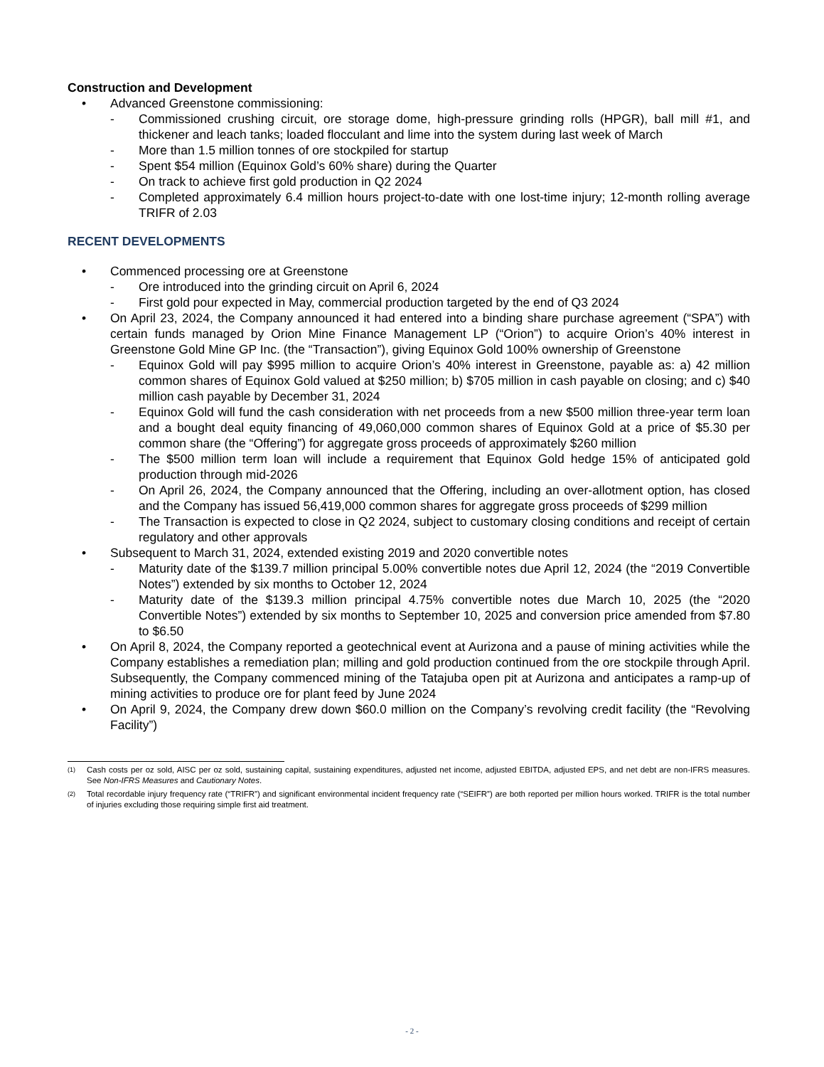Construction and Development
• Advanced Greenstone commissioning:
- Commissioned crushing circuit, ore storage dome, high-pressure grinding rolls (HPGR), ball mill #1, and thickener and leach tanks; loaded flocculant and lime into the system during last week of March
- More than 1.5 million tonnes of ore stockpiled for startup
- Spent $54 million (Equinox Gold’s 60% share) during the Quarter
- On track to achieve first gold production in Q2 2024
- Completed approximately 6.4 million hours project-to-date with one lost-time injury; 12-month rolling average TRIFR of 2.03
RECENT DEVELOPMENTS
• Commenced processing ore at Greenstone
- Ore introduced into the grinding circuit on April 6, 2024
- First gold pour expected in May, commercial production targeted by the end of Q3 2024
• On April 23, 2024, the Company announced it had entered into a binding share purchase agreement (“SPA”) with certain funds managed by Orion Mine Finance Management LP (“Orion”) to acquire Orion’s 40% interest in Greenstone Gold Mine GP Inc. (the “Transaction”), giving Equinox Gold 100% ownership of Greenstone
- Equinox Gold will pay $995 million to acquire Orion’s 40% interest in Greenstone, payable as: a) 42 million common shares of Equinox Gold valued at $250 million; b) $705 million in cash payable on closing; and c) $40 million cash payable by December 31, 2024
- Equinox Gold will fund the cash consideration with net proceeds from a new $500 million three-year term loan and a bought deal equity financing of 49,060,000 common shares of Equinox Gold at a price of $5.30 per common share (the “Offering”) for aggregate gross proceeds of approximately $260 million
- The $500 million term loan will include a requirement that Equinox Gold hedge 15% of anticipated gold production through mid-2026
- On April 26, 2024, the Company announced that the Offering, including an over-allotment option, has closed and the Company has issued 56,419,000 common shares for aggregate gross proceeds of $299 million
- The Transaction is expected to close in Q2 2024, subject to customary closing conditions and receipt of certain regulatory and other approvals
• Subsequent to March 31, 2024, extended existing 2019 and 2020 convertible notes
- Maturity date of the $139.7 million principal 5.00% convertible notes due April 12, 2024 (the “2019 Convertible Notes”) extended by six months to October 12, 2024
- Maturity date of the $139.3 million principal 4.75% convertible notes due March 10, 2025 (the “2020 Convertible Notes”) extended by six months to September 10, 2025 and conversion price amended from $7.80 to $6.50
• On April 8, 2024, the Company reported a geotechnical event at Aurizona and a pause of mining activities while the Company establishes a remediation plan; milling and gold production continued from the ore stockpile through April. Subsequently, the Company commenced mining of the Tatajuba open pit at Aurizona and anticipates a ramp-up of mining activities to produce ore for plant feed by June 2024
• On April 9, 2024, the Company drew down $60.0 million on the Company’s revolving credit facility (the “Revolving Facility”)
<sup>(1)</sup> Cash costs per oz sold, AISC per oz sold, sustaining capital, sustaining expenditures, adjusted net income, adjusted EBITDA, adjusted EPS, and net debt are non-IFRS measures. See Non-IFRS Measures and Cautionary Notes.
<sup>(2)</sup> Total recordable injury frequency rate (“TRIFR”) and significant environmental incident frequency rate (“SEIFR”) are both reported per million hours worked. TRIFR is the total number of injuries excluding those requiring simple first aid treatment.
- 2 -